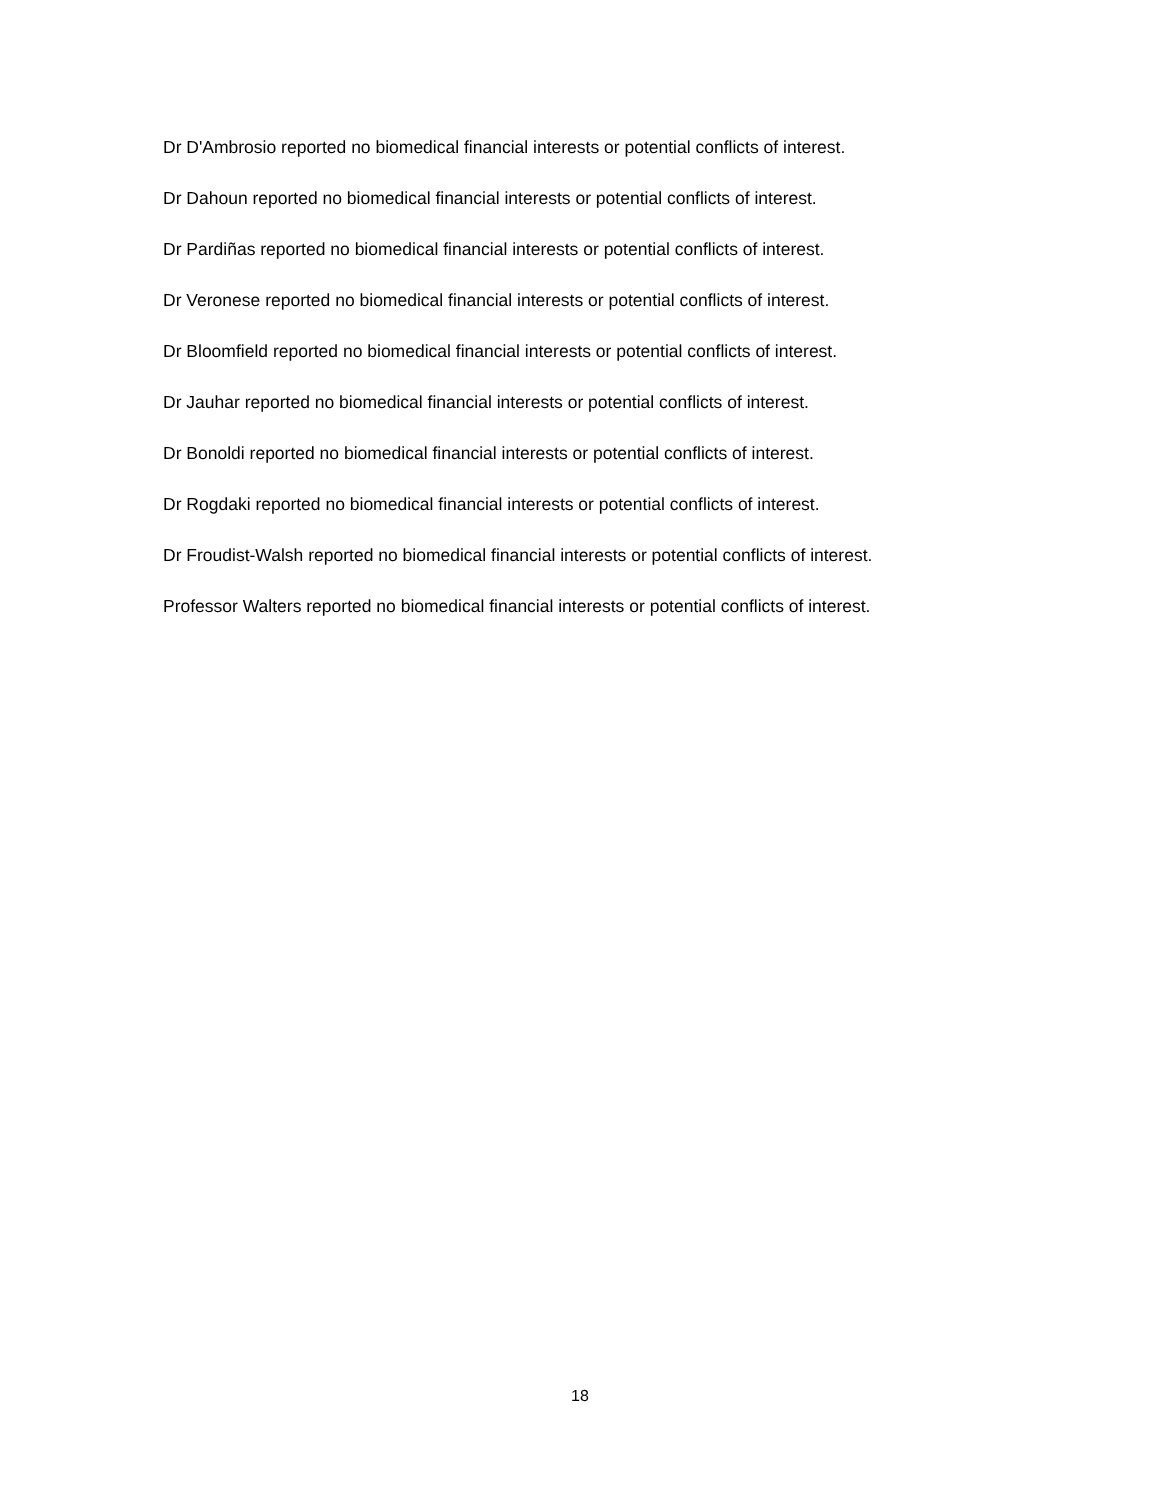Dr D'Ambrosio reported no biomedical financial interests or potential conflicts of interest.
Dr Dahoun reported no biomedical financial interests or potential conflicts of interest.
Dr Pardiñas reported no biomedical financial interests or potential conflicts of interest.
Dr Veronese reported no biomedical financial interests or potential conflicts of interest.
Dr Bloomfield reported no biomedical financial interests or potential conflicts of interest.
Dr Jauhar reported no biomedical financial interests or potential conflicts of interest.
Dr Bonoldi reported no biomedical financial interests or potential conflicts of interest.
Dr Rogdaki reported no biomedical financial interests or potential conflicts of interest.
Dr Froudist-Walsh reported no biomedical financial interests or potential conflicts of interest.
Professor Walters reported no biomedical financial interests or potential conflicts of interest.
18